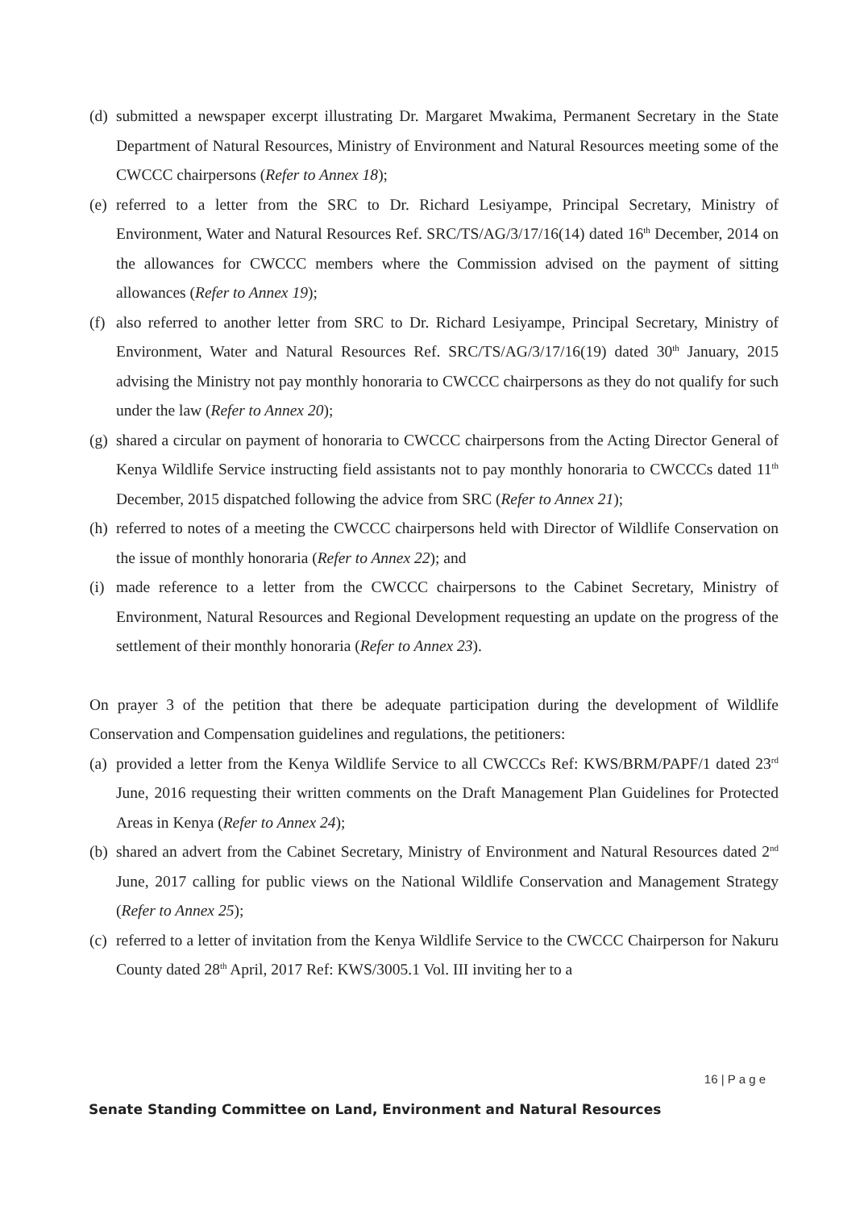(d) submitted a newspaper excerpt illustrating Dr. Margaret Mwakima, Permanent Secretary in the State Department of Natural Resources, Ministry of Environment and Natural Resources meeting some of the CWCCC chairpersons (Refer to Annex 18);
(e) referred to a letter from the SRC to Dr. Richard Lesiyampe, Principal Secretary, Ministry of Environment, Water and Natural Resources Ref. SRC/TS/AG/3/17/16(14) dated 16<sup>th</sup> December, 2014 on the allowances for CWCCC members where the Commission advised on the payment of sitting allowances (Refer to Annex 19);
(f) also referred to another letter from SRC to Dr. Richard Lesiyampe, Principal Secretary, Ministry of Environment, Water and Natural Resources Ref. SRC/TS/AG/3/17/16(19) dated 30<sup>th</sup> January, 2015 advising the Ministry not pay monthly honoraria to CWCCC chairpersons as they do not qualify for such under the law (Refer to Annex 20);
(g) shared a circular on payment of honoraria to CWCCC chairpersons from the Acting Director General of Kenya Wildlife Service instructing field assistants not to pay monthly honoraria to CWCCCs dated 11<sup>th</sup> December, 2015 dispatched following the advice from SRC (Refer to Annex 21);
(h) referred to notes of a meeting the CWCCC chairpersons held with Director of Wildlife Conservation on the issue of monthly honoraria (Refer to Annex 22); and
(i) made reference to a letter from the CWCCC chairpersons to the Cabinet Secretary, Ministry of Environment, Natural Resources and Regional Development requesting an update on the progress of the settlement of their monthly honoraria (Refer to Annex 23).
On prayer 3 of the petition that there be adequate participation during the development of Wildlife Conservation and Compensation guidelines and regulations, the petitioners:
(a) provided a letter from the Kenya Wildlife Service to all CWCCCs Ref: KWS/BRM/PAPF/1 dated 23<sup>rd</sup> June, 2016 requesting their written comments on the Draft Management Plan Guidelines for Protected Areas in Kenya (Refer to Annex 24);
(b) shared an advert from the Cabinet Secretary, Ministry of Environment and Natural Resources dated 2<sup>nd</sup> June, 2017 calling for public views on the National Wildlife Conservation and Management Strategy (Refer to Annex 25);
(c) referred to a letter of invitation from the Kenya Wildlife Service to the CWCCC Chairperson for Nakuru County dated 28<sup>th</sup> April, 2017 Ref: KWS/3005.1 Vol. III inviting her to a
16 | P a g e
Senate Standing Committee on Land, Environment and Natural Resources